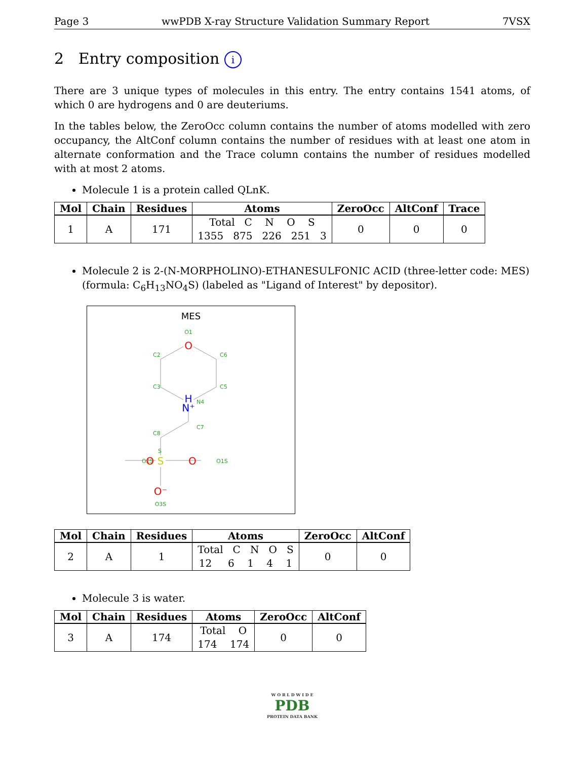Page 3 wwPDB X-ray Structure Validation Summary Report 7VSX
2 Entry composition i
There are 3 unique types of molecules in this entry. The entry contains 1541 atoms, of which 0 are hydrogens and 0 are deuteriums.
In the tables below, the ZeroOcc column contains the number of atoms modelled with zero occupancy, the AltConf column contains the number of residues with at least one atom in alternate conformation and the Trace column contains the number of residues modelled with at most 2 atoms.
Molecule 1 is a protein called QLnK.
| Mol | Chain | Residues | Atoms | ZeroOcc | AltConf | Trace |
| --- | --- | --- | --- | --- | --- | --- |
| 1 | A | 171 | Total C N O S 1355 875 226 251 3 | 0 | 0 | 0 |
Molecule 2 is 2-(N-MORPHOLINO)-ETHANESULFONIC ACID (three-letter code: MES) (formula: C<sub>6</sub>H<sub>13</sub>NO<sub>4</sub>S) (labeled as "Ligand of Interest" by depositor).
MES
O1
C2
C6
C3
C5
N4
C7
C8
S
O2S
O1S
O3S
O
H
N⁺
S
O
O
O⁻
| Mol | Chain | Residues | Atoms | ZeroOcc | AltConf |
| --- | --- | --- | --- | --- | --- |
| 2 | A | 1 | Total C N O S 12 6 1 4 1 | 0 | 0 |
Molecule 3 is water.
| Mol | Chain | Residues | Atoms | ZeroOcc | AltConf |
| --- | --- | --- | --- | --- | --- |
| 3 | A | 174 | Total O 174 174 | 0 | 0 |
W O R L D W I D E
PDB
PROTEIN DATA BANK